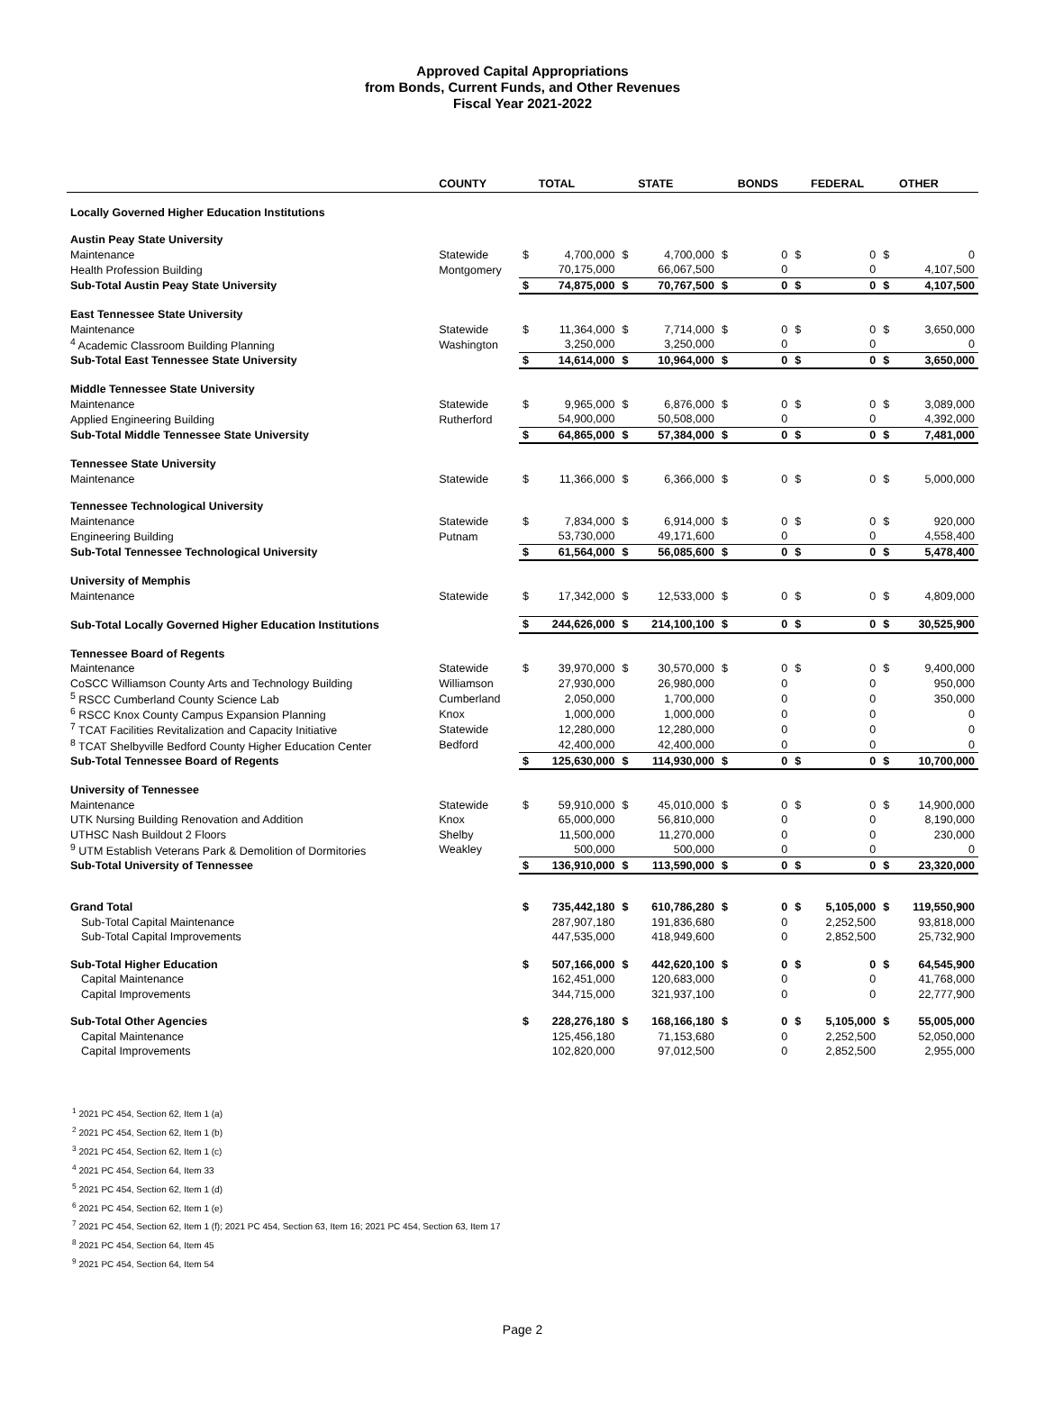Approved Capital Appropriations
from Bonds, Current Funds, and Other Revenues
Fiscal Year 2021-2022
| | COUNTY | | TOTAL | | STATE | | BONDS | | FEDERAL | | OTHER |
| --- | --- | --- | --- | --- | --- | --- | --- | --- | --- | --- | --- |
| Locally Governed Higher Education Institutions | | | | | | | | | | | |
| Austin Peay State University | | | | | | | | | | | |
| Maintenance | Statewide | $ | 4,700,000 | $ | 4,700,000 | $ | 0 | $ | 0 | $ | 0 |
| Health Profession Building | Montgomery | | 70,175,000 | | 66,067,500 | | 0 | | 0 | | 4,107,500 |
| Sub-Total Austin Peay State University | | $ | 74,875,000 | $ | 70,767,500 | $ | 0 | $ | 0 | $ | 4,107,500 |
| East Tennessee State University | | | | | | | | | | | |
| Maintenance | Statewide | $ | 11,364,000 | $ | 7,714,000 | $ | 0 | $ | 0 | $ | 3,650,000 |
| <sup>4</sup> Academic Classroom Building Planning | Washington | | 3,250,000 | | 3,250,000 | | 0 | | 0 | | 0 |
| Sub-Total East Tennessee State University | | $ | 14,614,000 | $ | 10,964,000 | $ | 0 | $ | 0 | $ | 3,650,000 |
| Middle Tennessee State University | | | | | | | | | | | |
| Maintenance | Statewide | $ | 9,965,000 | $ | 6,876,000 | $ | 0 | $ | 0 | $ | 3,089,000 |
| Applied Engineering Building | Rutherford | | 54,900,000 | | 50,508,000 | | 0 | | 0 | | 4,392,000 |
| Sub-Total Middle Tennessee State University | | $ | 64,865,000 | $ | 57,384,000 | $ | 0 | $ | 0 | $ | 7,481,000 |
| Tennessee State University | | | | | | | | | | | |
| Maintenance | Statewide | $ | 11,366,000 | $ | 6,366,000 | $ | 0 | $ | 0 | $ | 5,000,000 |
| Tennessee Technological University | | | | | | | | | | | |
| Maintenance | Statewide | $ | 7,834,000 | $ | 6,914,000 | $ | 0 | $ | 0 | $ | 920,000 |
| Engineering Building | Putnam | | 53,730,000 | | 49,171,600 | | 0 | | 0 | | 4,558,400 |
| Sub-Total Tennessee Technological University | | $ | 61,564,000 | $ | 56,085,600 | $ | 0 | $ | 0 | $ | 5,478,400 |
| University of Memphis | | | | | | | | | | | |
| Maintenance | Statewide | $ | 17,342,000 | $ | 12,533,000 | $ | 0 | $ | 0 | $ | 4,809,000 |
| Sub-Total Locally Governed Higher Education Institutions | | $ | 244,626,000 | $ | 214,100,100 | $ | 0 | $ | 0 | $ | 30,525,900 |
| Tennessee Board of Regents | | | | | | | | | | | |
| Maintenance | Statewide | $ | 39,970,000 | $ | 30,570,000 | $ | 0 | $ | 0 | $ | 9,400,000 |
| CoSCC Williamson County Arts and Technology Building | Williamson | | 27,930,000 | | 26,980,000 | | 0 | | 0 | | 950,000 |
| <sup>5</sup> RSCC Cumberland County Science Lab | Cumberland | | 2,050,000 | | 1,700,000 | | 0 | | 0 | | 350,000 |
| <sup>6</sup> RSCC Knox County Campus Expansion Planning | Knox | | 1,000,000 | | 1,000,000 | | 0 | | 0 | | 0 |
| <sup>7</sup> TCAT Facilities Revitalization and Capacity Initiative | Statewide | | 12,280,000 | | 12,280,000 | | 0 | | 0 | | 0 |
| <sup>8</sup> TCAT Shelbyville Bedford County Higher Education Center | Bedford | | 42,400,000 | | 42,400,000 | | 0 | | 0 | | 0 |
| Sub-Total Tennessee Board of Regents | | $ | 125,630,000 | $ | 114,930,000 | $ | 0 | $ | 0 | $ | 10,700,000 |
| University of Tennessee | | | | | | | | | | | |
| Maintenance | Statewide | $ | 59,910,000 | $ | 45,010,000 | $ | 0 | $ | 0 | $ | 14,900,000 |
| UTK Nursing Building Renovation and Addition | Knox | | 65,000,000 | | 56,810,000 | | 0 | | 0 | | 8,190,000 |
| UTHSC Nash Buildout 2 Floors | Shelby | | 11,500,000 | | 11,270,000 | | 0 | | 0 | | 230,000 |
| <sup>9</sup> UTM Establish Veterans Park & Demolition of Dormitories | Weakley | | 500,000 | | 500,000 | | 0 | | 0 | | 0 |
| Sub-Total University of Tennessee | | $ | 136,910,000 | $ | 113,590,000 | $ | 0 | $ | 0 | $ | 23,320,000 |
| Grand Total | | $ | 735,442,180 | $ | 610,786,280 | $ | 0 | $ | 5,105,000 | $ | 119,550,900 |
| Sub-Total Capital Maintenance | | | 287,907,180 | | 191,836,680 | | 0 | | 2,252,500 | | 93,818,000 |
| Sub-Total Capital Improvements | | | 447,535,000 | | 418,949,600 | | 0 | | 2,852,500 | | 25,732,900 |
| Sub-Total Higher Education | | $ | 507,166,000 | $ | 442,620,100 | $ | 0 | $ | 0 | $ | 64,545,900 |
| Capital Maintenance | | | 162,451,000 | | 120,683,000 | | 0 | | 0 | | 41,768,000 |
| Capital Improvements | | | 344,715,000 | | 321,937,100 | | 0 | | 0 | | 22,777,900 |
| Sub-Total Other Agencies | | $ | 228,276,180 | $ | 168,166,180 | $ | 0 | $ | 5,105,000 | $ | 55,005,000 |
| Capital Maintenance | | | 125,456,180 | | 71,153,680 | | 0 | | 2,252,500 | | 52,050,000 |
| Capital Improvements | | | 102,820,000 | | 97,012,500 | | 0 | | 2,852,500 | | 2,955,000 |
<sup>1</sup> 2021 PC 454, Section 62, Item 1 (a)
<sup>2</sup> 2021 PC 454, Section 62, Item 1 (b)
<sup>3</sup> 2021 PC 454, Section 62, Item 1 (c)
<sup>4</sup> 2021 PC 454, Section 64, Item 33
<sup>5</sup> 2021 PC 454, Section 62, Item 1 (d)
<sup>6</sup> 2021 PC 454, Section 62, Item 1 (e)
<sup>7</sup> 2021 PC 454, Section 62, Item 1 (f); 2021 PC 454, Section 63, Item 16; 2021 PC 454, Section 63, Item 17
<sup>8</sup> 2021 PC 454, Section 64, Item 45
<sup>9</sup> 2021 PC 454, Section 64, Item 54
Page 2